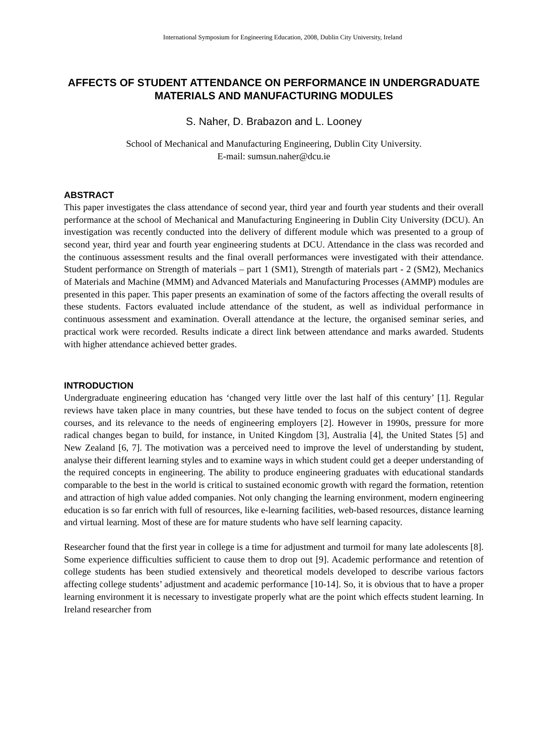International Symposium for Engineering Education, 2008, Dublin City University, Ireland
AFFECTS OF STUDENT ATTENDANCE ON PERFORMANCE IN UNDERGRADUATE MATERIALS AND MANUFACTURING MODULES
S. Naher, D. Brabazon and L. Looney
School of Mechanical and Manufacturing Engineering, Dublin City University.
E-mail: sumsun.naher@dcu.ie
ABSTRACT
This paper investigates the class attendance of second year, third year and fourth year students and their overall performance at the school of Mechanical and Manufacturing Engineering in Dublin City University (DCU). An investigation was recently conducted into the delivery of different module which was presented to a group of second year, third year and fourth year engineering students at DCU. Attendance in the class was recorded and the continuous assessment results and the final overall performances were investigated with their attendance. Student performance on Strength of materials – part 1 (SM1), Strength of materials part - 2 (SM2), Mechanics of Materials and Machine (MMM) and Advanced Materials and Manufacturing Processes (AMMP) modules are presented in this paper. This paper presents an examination of some of the factors affecting the overall results of these students. Factors evaluated include attendance of the student, as well as individual performance in continuous assessment and examination. Overall attendance at the lecture, the organised seminar series, and practical work were recorded. Results indicate a direct link between attendance and marks awarded. Students with higher attendance achieved better grades.
INTRODUCTION
Undergraduate engineering education has ‘changed very little over the last half of this century’ [1]. Regular reviews have taken place in many countries, but these have tended to focus on the subject content of degree courses, and its relevance to the needs of engineering employers [2]. However in 1990s, pressure for more radical changes began to build, for instance, in United Kingdom [3], Australia [4], the United States [5] and New Zealand [6, 7]. The motivation was a perceived need to improve the level of understanding by student, analyse their different learning styles and to examine ways in which student could get a deeper understanding of the required concepts in engineering. The ability to produce engineering graduates with educational standards comparable to the best in the world is critical to sustained economic growth with regard the formation, retention and attraction of high value added companies. Not only changing the learning environment, modern engineering education is so far enrich with full of resources, like e-learning facilities, web-based resources, distance learning and virtual learning. Most of these are for mature students who have self learning capacity.
Researcher found that the first year in college is a time for adjustment and turmoil for many late adolescents [8]. Some experience difficulties sufficient to cause them to drop out [9]. Academic performance and retention of college students has been studied extensively and theoretical models developed to describe various factors affecting college students’ adjustment and academic performance [10-14]. So, it is obvious that to have a proper learning environment it is necessary to investigate properly what are the point which effects student learning. In Ireland researcher from